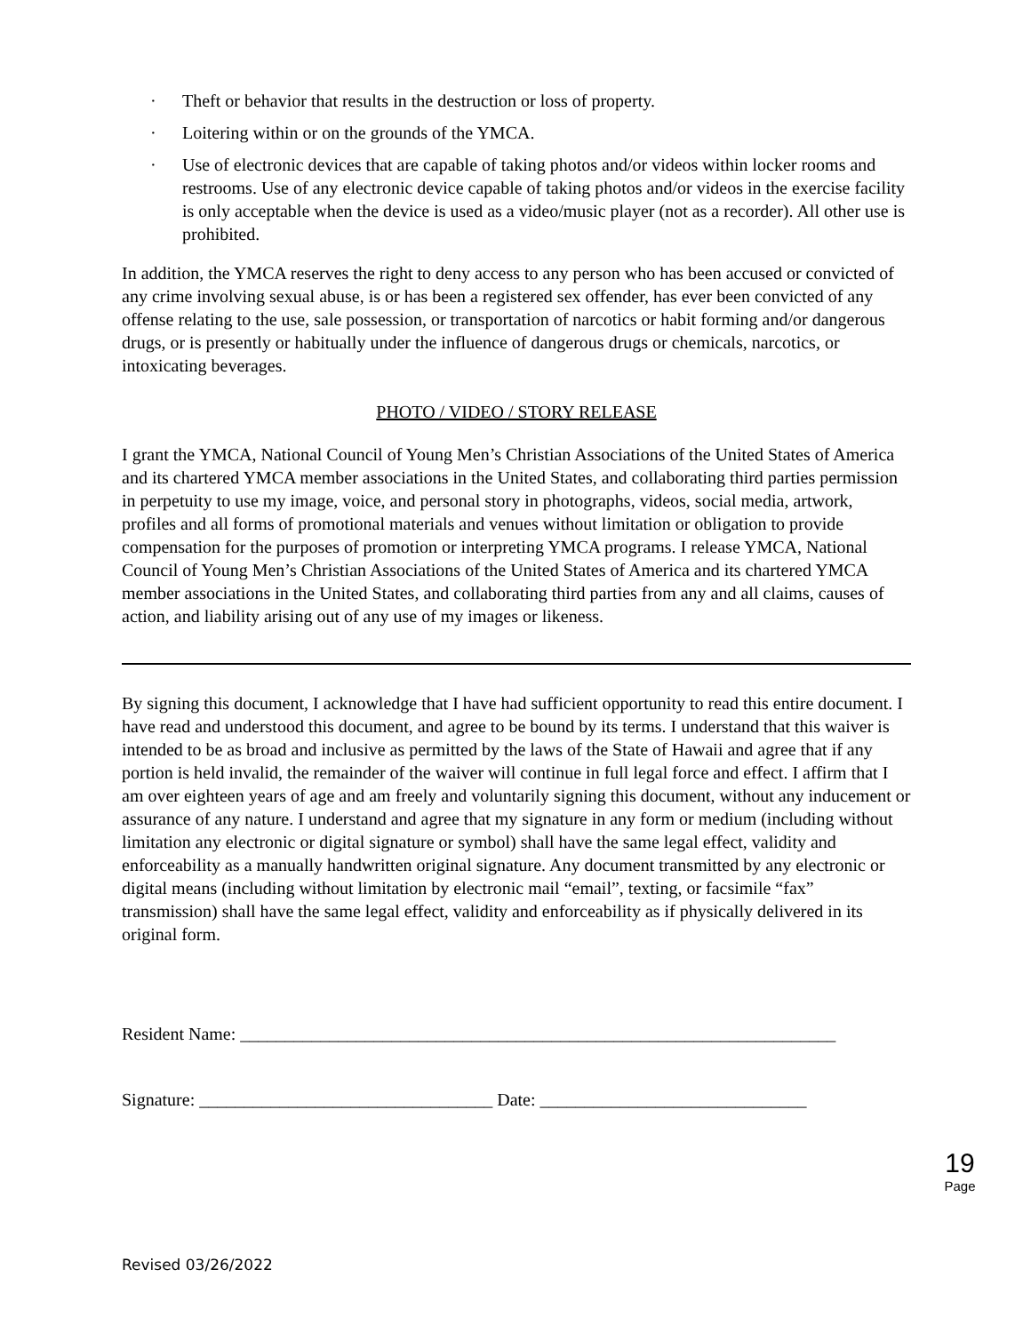· Theft or behavior that results in the destruction or loss of property.
· Loitering within or on the grounds of the YMCA.
· Use of electronic devices that are capable of taking photos and/or videos within locker rooms and restrooms. Use of any electronic device capable of taking photos and/or videos in the exercise facility is only acceptable when the device is used as a video/music player (not as a recorder). All other use is prohibited.
In addition, the YMCA reserves the right to deny access to any person who has been accused or convicted of any crime involving sexual abuse, is or has been a registered sex offender, has ever been convicted of any offense relating to the use, sale possession, or transportation of narcotics or habit forming and/or dangerous drugs, or is presently or habitually under the influence of dangerous drugs or chemicals, narcotics, or intoxicating beverages.
PHOTO / VIDEO / STORY RELEASE
I grant the YMCA, National Council of Young Men’s Christian Associations of the United States of America and its chartered YMCA member associations in the United States, and collaborating third parties permission in perpetuity to use my image, voice, and personal story in photographs, videos, social media, artwork, profiles and all forms of promotional materials and venues without limitation or obligation to provide compensation for the purposes of promotion or interpreting YMCA programs. I release YMCA, National Council of Young Men’s Christian Associations of the United States of America and its chartered YMCA member associations in the United States, and collaborating third parties from any and all claims, causes of action, and liability arising out of any use of my images or likeness.
By signing this document, I acknowledge that I have had sufficient opportunity to read this entire document. I have read and understood this document, and agree to be bound by its terms. I understand that this waiver is intended to be as broad and inclusive as permitted by the laws of the State of Hawaii and agree that if any portion is held invalid, the remainder of the waiver will continue in full legal force and effect. I affirm that I am over eighteen years of age and am freely and voluntarily signing this document, without any inducement or assurance of any nature. I understand and agree that my signature in any form or medium (including without limitation any electronic or digital signature or symbol) shall have the same legal effect, validity and enforceability as a manually handwritten original signature. Any document transmitted by any electronic or digital means (including without limitation by electronic mail “email”, texting, or facsimile “fax” transmission) shall have the same legal effect, validity and enforceability as if physically delivered in its original form.
Resident Name: ___________________________________________________________________
Signature: _________________________________ Date: ______________________________
19
Page
Revised 03/26/2022